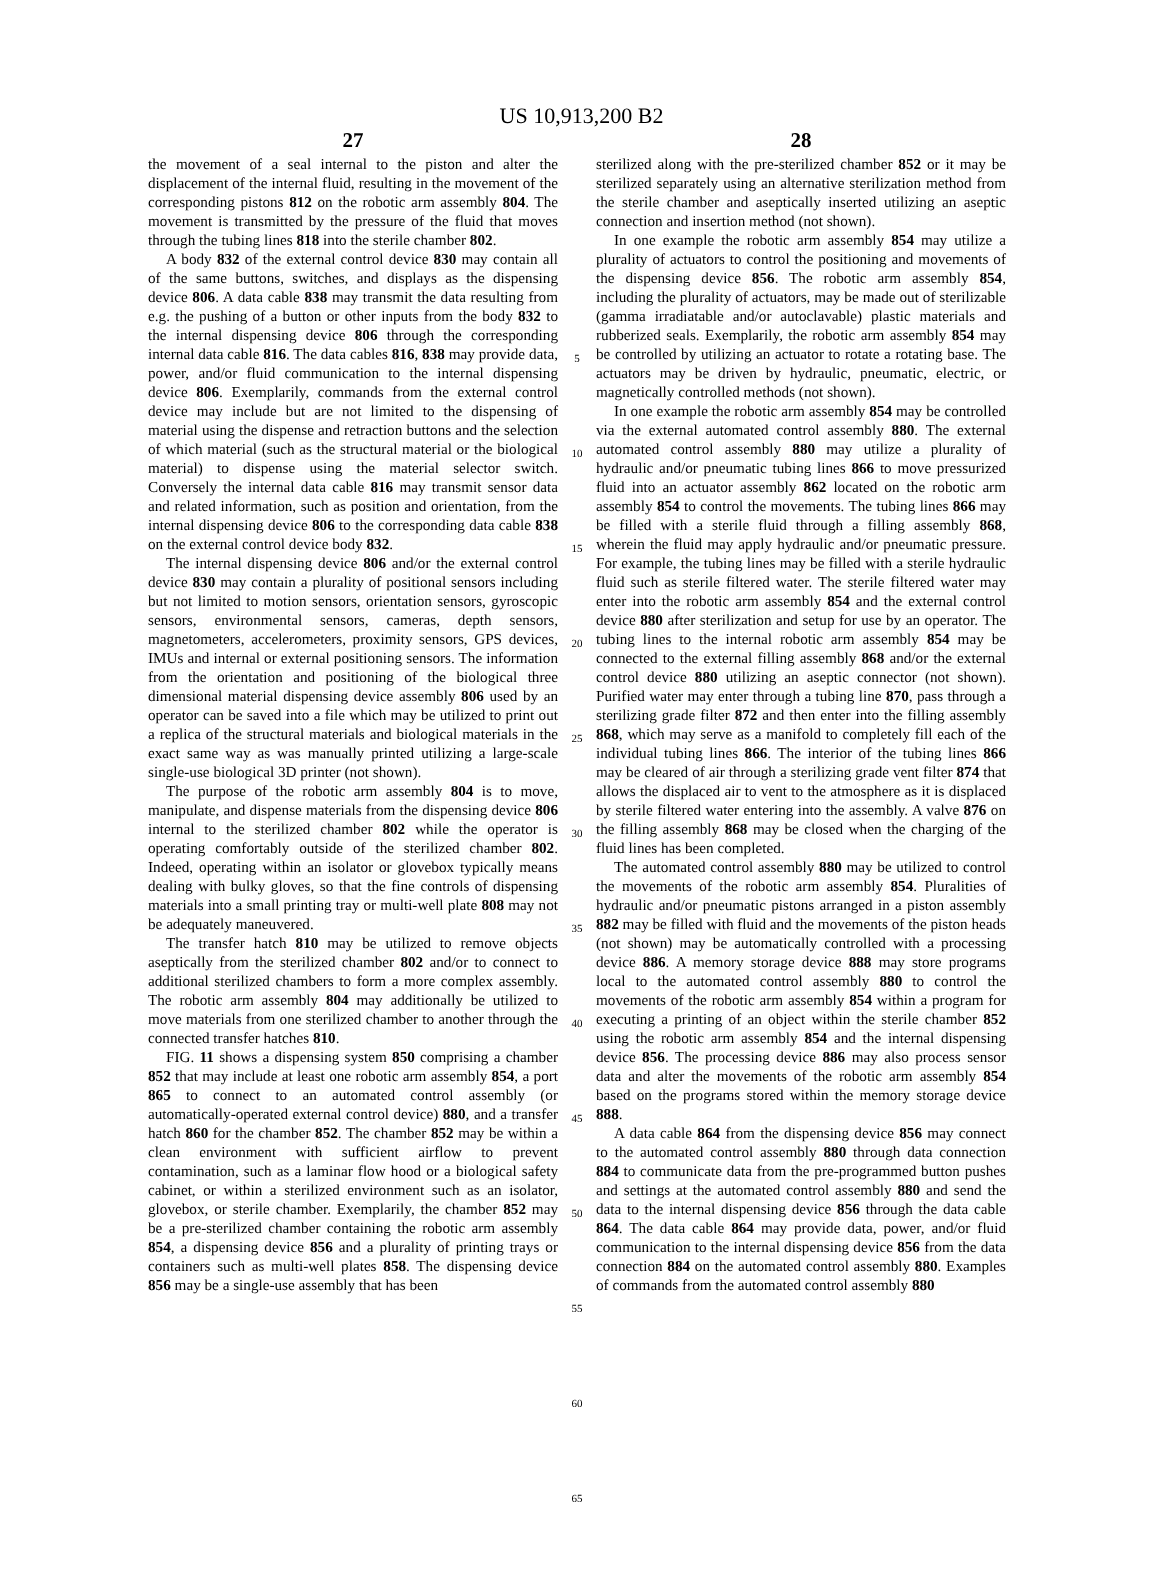US 10,913,200 B2
27
the movement of a seal internal to the piston and alter the displacement of the internal fluid, resulting in the movement of the corresponding pistons 812 on the robotic arm assembly 804. The movement is transmitted by the pressure of the fluid that moves through the tubing lines 818 into the sterile chamber 802.
A body 832 of the external control device 830 may contain all of the same buttons, switches, and displays as the dispensing device 806. A data cable 838 may transmit the data resulting from e.g. the pushing of a button or other inputs from the body 832 to the internal dispensing device 806 through the corresponding internal data cable 816. The data cables 816, 838 may provide data, power, and/or fluid communication to the internal dispensing device 806. Exemplarily, commands from the external control device may include but are not limited to the dispensing of material using the dispense and retraction buttons and the selection of which material (such as the structural material or the biological material) to dispense using the material selector switch. Conversely the internal data cable 816 may transmit sensor data and related information, such as position and orientation, from the internal dispensing device 806 to the corresponding data cable 838 on the external control device body 832.
The internal dispensing device 806 and/or the external control device 830 may contain a plurality of positional sensors including but not limited to motion sensors, orientation sensors, gyroscopic sensors, environmental sensors, cameras, depth sensors, magnetometers, accelerometers, proximity sensors, GPS devices, IMUs and internal or external positioning sensors. The information from the orientation and positioning of the biological three dimensional material dispensing device assembly 806 used by an operator can be saved into a file which may be utilized to print out a replica of the structural materials and biological materials in the exact same way as was manually printed utilizing a large-scale single-use biological 3D printer (not shown).
The purpose of the robotic arm assembly 804 is to move, manipulate, and dispense materials from the dispensing device 806 internal to the sterilized chamber 802 while the operator is operating comfortably outside of the sterilized chamber 802. Indeed, operating within an isolator or glovebox typically means dealing with bulky gloves, so that the fine controls of dispensing materials into a small printing tray or multi-well plate 808 may not be adequately maneuvered.
The transfer hatch 810 may be utilized to remove objects aseptically from the sterilized chamber 802 and/or to connect to additional sterilized chambers to form a more complex assembly. The robotic arm assembly 804 may additionally be utilized to move materials from one sterilized chamber to another through the connected transfer hatches 810.
FIG. 11 shows a dispensing system 850 comprising a chamber 852 that may include at least one robotic arm assembly 854, a port 865 to connect to an automated control assembly (or automatically-operated external control device) 880, and a transfer hatch 860 for the chamber 852. The chamber 852 may be within a clean environment with sufficient airflow to prevent contamination, such as a laminar flow hood or a biological safety cabinet, or within a sterilized environment such as an isolator, glovebox, or sterile chamber. Exemplarily, the chamber 852 may be a pre-sterilized chamber containing the robotic arm assembly 854, a dispensing device 856 and a plurality of printing trays or containers such as multi-well plates 858. The dispensing device 856 may be a single-use assembly that has been
5
10
15
20
25
30
35
40
45
50
55
60
65
28
sterilized along with the pre-sterilized chamber 852 or it may be sterilized separately using an alternative sterilization method from the sterile chamber and aseptically inserted utilizing an aseptic connection and insertion method (not shown).
In one example the robotic arm assembly 854 may utilize a plurality of actuators to control the positioning and movements of the dispensing device 856. The robotic arm assembly 854, including the plurality of actuators, may be made out of sterilizable (gamma irradiatable and/or autoclavable) plastic materials and rubberized seals. Exemplarily, the robotic arm assembly 854 may be controlled by utilizing an actuator to rotate a rotating base. The actuators may be driven by hydraulic, pneumatic, electric, or magnetically controlled methods (not shown).
In one example the robotic arm assembly 854 may be controlled via the external automated control assembly 880. The external automated control assembly 880 may utilize a plurality of hydraulic and/or pneumatic tubing lines 866 to move pressurized fluid into an actuator assembly 862 located on the robotic arm assembly 854 to control the movements. The tubing lines 866 may be filled with a sterile fluid through a filling assembly 868, wherein the fluid may apply hydraulic and/or pneumatic pressure. For example, the tubing lines may be filled with a sterile hydraulic fluid such as sterile filtered water. The sterile filtered water may enter into the robotic arm assembly 854 and the external control device 880 after sterilization and setup for use by an operator. The tubing lines to the internal robotic arm assembly 854 may be connected to the external filling assembly 868 and/or the external control device 880 utilizing an aseptic connector (not shown). Purified water may enter through a tubing line 870, pass through a sterilizing grade filter 872 and then enter into the filling assembly 868, which may serve as a manifold to completely fill each of the individual tubing lines 866. The interior of the tubing lines 866 may be cleared of air through a sterilizing grade vent filter 874 that allows the displaced air to vent to the atmosphere as it is displaced by sterile filtered water entering into the assembly. A valve 876 on the filling assembly 868 may be closed when the charging of the fluid lines has been completed.
The automated control assembly 880 may be utilized to control the movements of the robotic arm assembly 854. Pluralities of hydraulic and/or pneumatic pistons arranged in a piston assembly 882 may be filled with fluid and the movements of the piston heads (not shown) may be automatically controlled with a processing device 886. A memory storage device 888 may store programs local to the automated control assembly 880 to control the movements of the robotic arm assembly 854 within a program for executing a printing of an object within the sterile chamber 852 using the robotic arm assembly 854 and the internal dispensing device 856. The processing device 886 may also process sensor data and alter the movements of the robotic arm assembly 854 based on the programs stored within the memory storage device 888.
A data cable 864 from the dispensing device 856 may connect to the automated control assembly 880 through data connection 884 to communicate data from the pre-programmed button pushes and settings at the automated control assembly 880 and send the data to the internal dispensing device 856 through the data cable 864. The data cable 864 may provide data, power, and/or fluid communication to the internal dispensing device 856 from the data connection 884 on the automated control assembly 880. Examples of commands from the automated control assembly 880